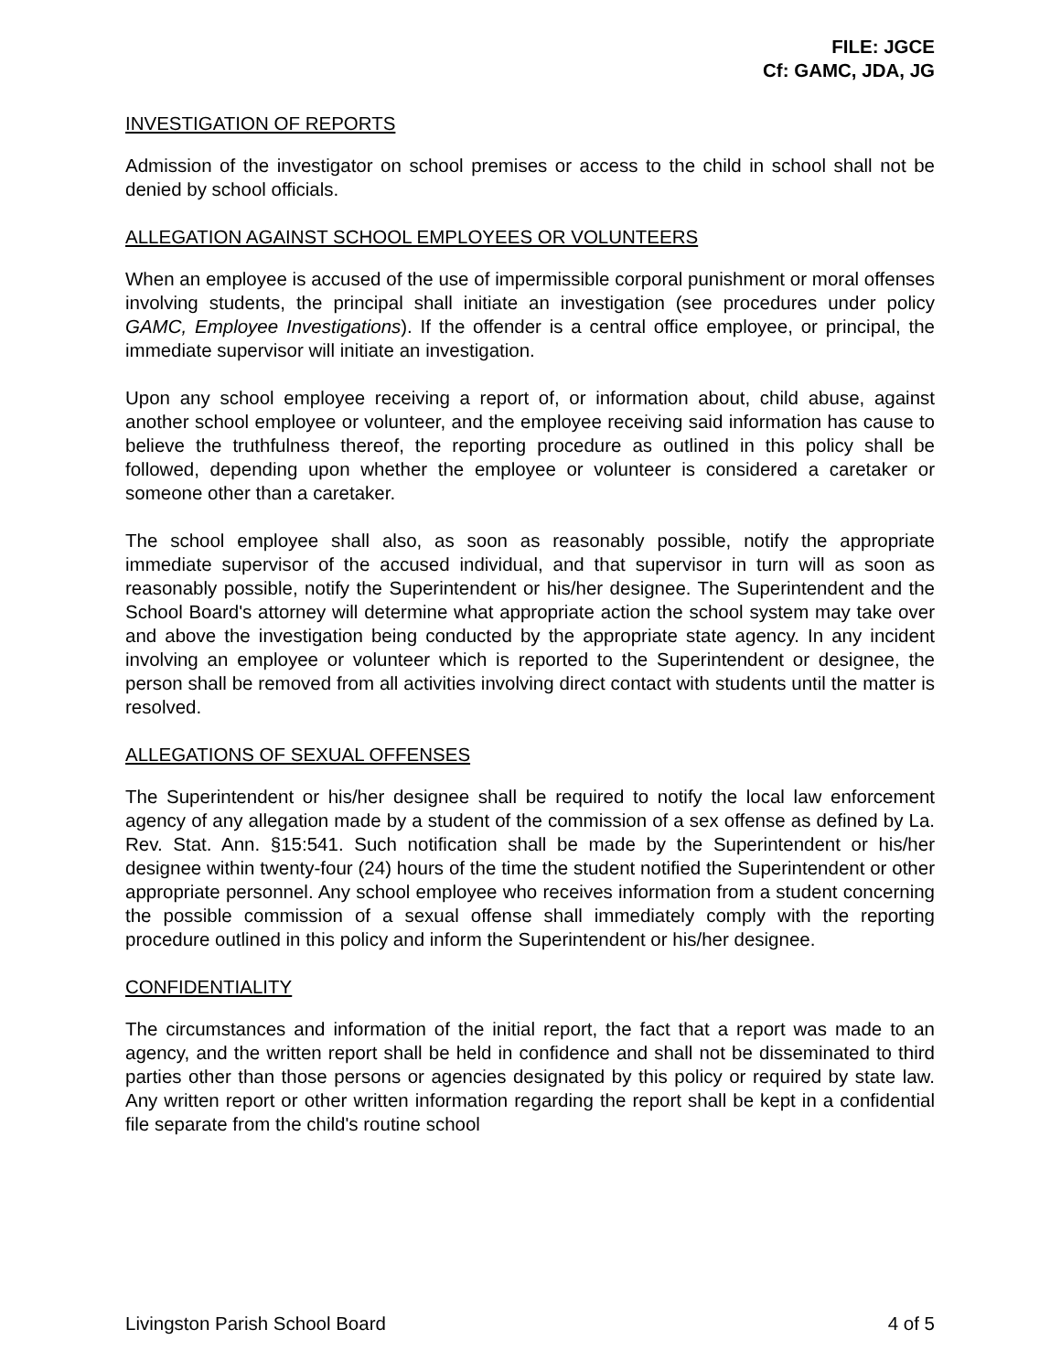FILE: JGCE
Cf: GAMC, JDA, JG
INVESTIGATION OF REPORTS
Admission of the investigator on school premises or access to the child in school shall not be denied by school officials.
ALLEGATION AGAINST SCHOOL EMPLOYEES OR VOLUNTEERS
When an employee is accused of the use of impermissible corporal punishment or moral offenses involving students, the principal shall initiate an investigation (see procedures under policy GAMC, Employee Investigations). If the offender is a central office employee, or principal, the immediate supervisor will initiate an investigation.
Upon any school employee receiving a report of, or information about, child abuse, against another school employee or volunteer, and the employee receiving said information has cause to believe the truthfulness thereof, the reporting procedure as outlined in this policy shall be followed, depending upon whether the employee or volunteer is considered a caretaker or someone other than a caretaker.
The school employee shall also, as soon as reasonably possible, notify the appropriate immediate supervisor of the accused individual, and that supervisor in turn will as soon as reasonably possible, notify the Superintendent or his/her designee. The Superintendent and the School Board's attorney will determine what appropriate action the school system may take over and above the investigation being conducted by the appropriate state agency. In any incident involving an employee or volunteer which is reported to the Superintendent or designee, the person shall be removed from all activities involving direct contact with students until the matter is resolved.
ALLEGATIONS OF SEXUAL OFFENSES
The Superintendent or his/her designee shall be required to notify the local law enforcement agency of any allegation made by a student of the commission of a sex offense as defined by La. Rev. Stat. Ann. §15:541. Such notification shall be made by the Superintendent or his/her designee within twenty-four (24) hours of the time the student notified the Superintendent or other appropriate personnel. Any school employee who receives information from a student concerning the possible commission of a sexual offense shall immediately comply with the reporting procedure outlined in this policy and inform the Superintendent or his/her designee.
CONFIDENTIALITY
The circumstances and information of the initial report, the fact that a report was made to an agency, and the written report shall be held in confidence and shall not be disseminated to third parties other than those persons or agencies designated by this policy or required by state law. Any written report or other written information regarding the report shall be kept in a confidential file separate from the child's routine school
Livingston Parish School Board 4 of 5